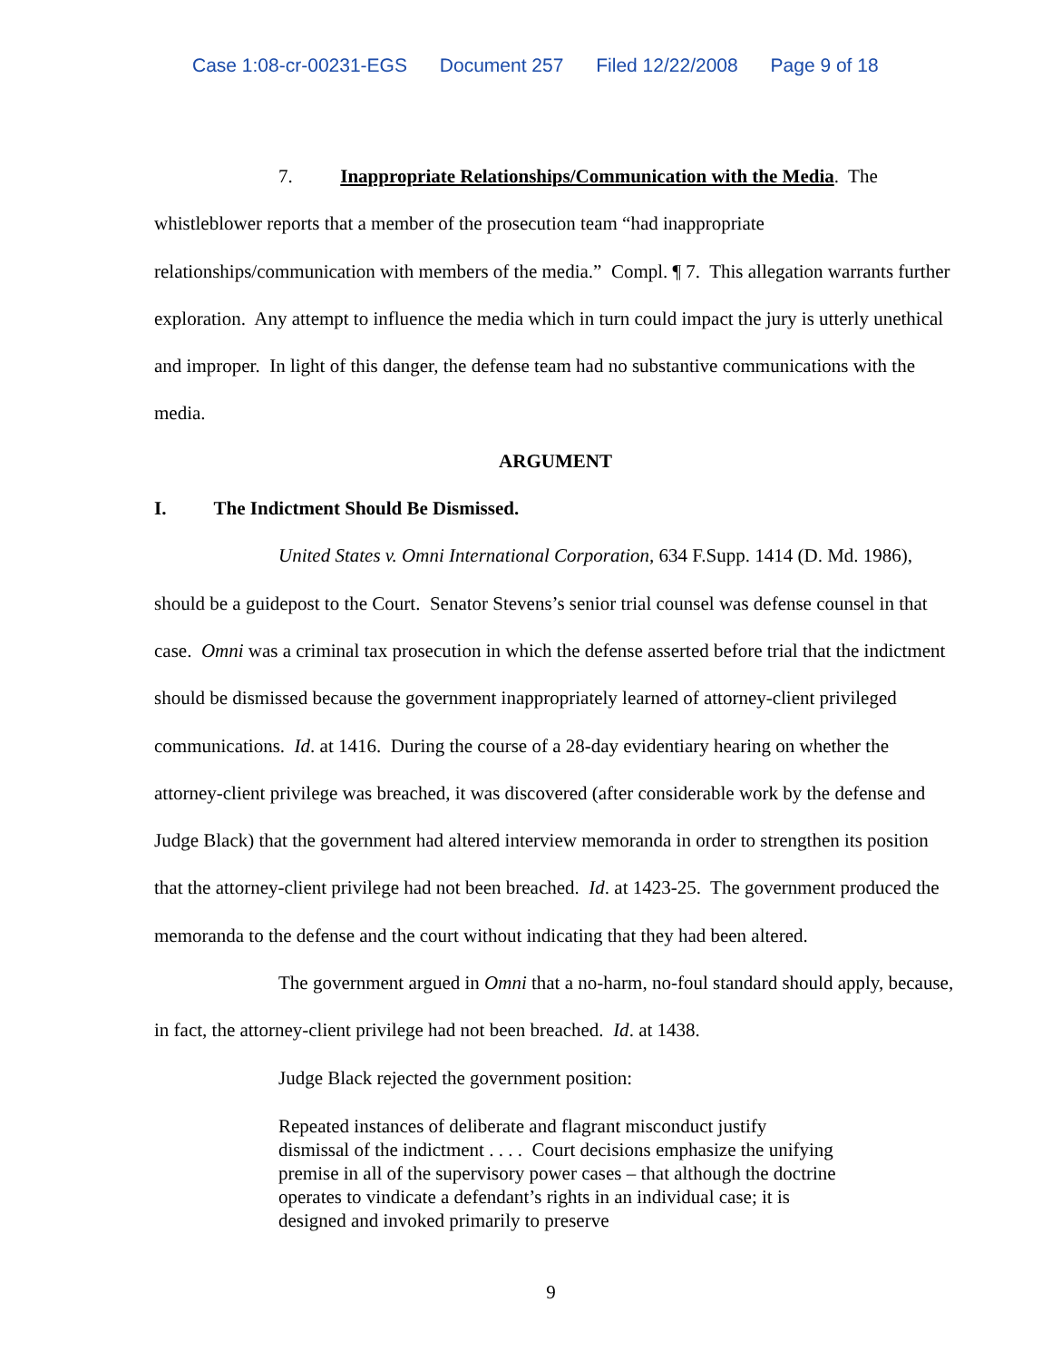Case 1:08-cr-00231-EGS Document 257 Filed 12/22/2008 Page 9 of 18
7. Inappropriate Relationships/Communication with the Media. The whistleblower reports that a member of the prosecution team “had inappropriate relationships/communication with members of the media.” Compl. ¶ 7. This allegation warrants further exploration. Any attempt to influence the media which in turn could impact the jury is utterly unethical and improper. In light of this danger, the defense team had no substantive communications with the media.
ARGUMENT
I. The Indictment Should Be Dismissed.
United States v. Omni International Corporation, 634 F.Supp. 1414 (D. Md. 1986), should be a guidepost to the Court. Senator Stevens’s senior trial counsel was defense counsel in that case. Omni was a criminal tax prosecution in which the defense asserted before trial that the indictment should be dismissed because the government inappropriately learned of attorney-client privileged communications. Id. at 1416. During the course of a 28-day evidentiary hearing on whether the attorney-client privilege was breached, it was discovered (after considerable work by the defense and Judge Black) that the government had altered interview memoranda in order to strengthen its position that the attorney-client privilege had not been breached. Id. at 1423-25. The government produced the memoranda to the defense and the court without indicating that they had been altered.
The government argued in Omni that a no-harm, no-foul standard should apply, because, in fact, the attorney-client privilege had not been breached. Id. at 1438.
Judge Black rejected the government position:
Repeated instances of deliberate and flagrant misconduct justify dismissal of the indictment . . . . Court decisions emphasize the unifying premise in all of the supervisory power cases – that although the doctrine operates to vindicate a defendant’s rights in an individual case; it is designed and invoked primarily to preserve
9